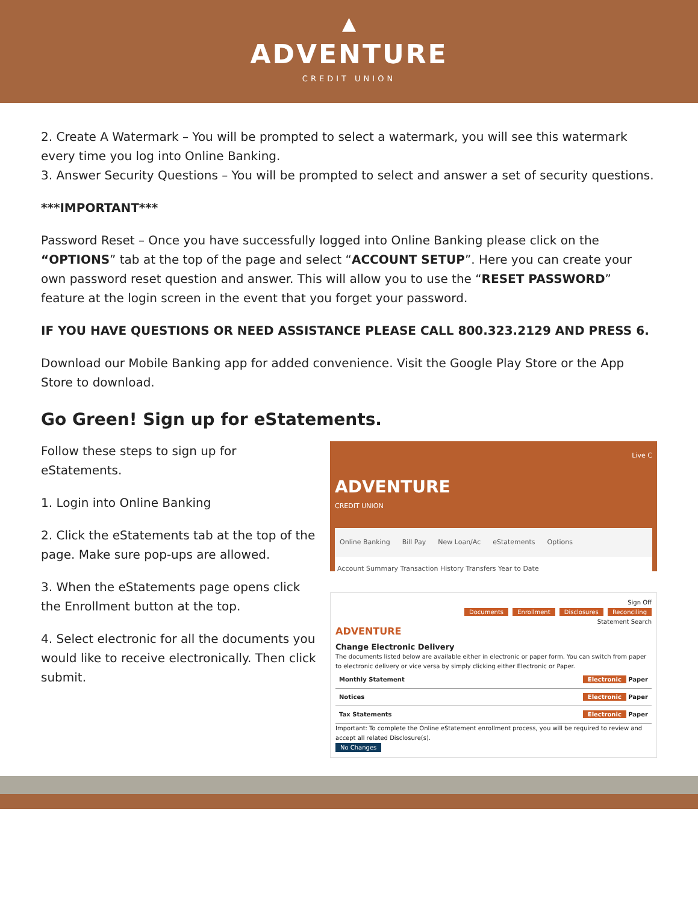▲
ADVENTURE
CREDIT UNION
2. Create A Watermark – You will be prompted to select a watermark, you will see this watermark every time you log into Online Banking.
3. Answer Security Questions – You will be prompted to select and answer a set of security questions.
***IMPORTANT***
Password Reset – Once you have successfully logged into Online Banking please click on the “OPTIONS” tab at the top of the page and select “ACCOUNT SETUP”. Here you can create your own password reset question and answer. This will allow you to use the “RESET PASSWORD” feature at the login screen in the event that you forget your password.
IF YOU HAVE QUESTIONS OR NEED ASSISTANCE PLEASE CALL 800.323.2129 AND PRESS 6.
Download our Mobile Banking app for added convenience. Visit the Google Play Store or the App Store to download.
Go Green! Sign up for eStatements.
Follow these steps to sign up for eStatements.
1. Login into Online Banking
2. Click the eStatements tab at the top of the page. Make sure pop-ups are allowed.
3. When the eStatements page opens click the Enrollment button at the top.
4. Select electronic for all the documents you would like to receive electronically. Then click submit.
Live C
ADVENTURE
CREDIT UNION
Online Banking Bill Pay New Loan/Ac eStatements Options
Account Summary Transaction History Transfers Year to Date
Sign Off
Documents Enrollment Disclosures Reconciling
Statement Search
ADVENTURE
Change Electronic Delivery
The documents listed below are available either in electronic or paper form. You can switch from paper to electronic delivery or vice versa by simply clicking either Electronic or Paper.
Monthly Statement Electronic Paper
Notices Electronic Paper
Tax Statements Electronic Paper
Important: To complete the Online eStatement enrollment process, you will be required to review and accept all related Disclosure(s).
No Changes